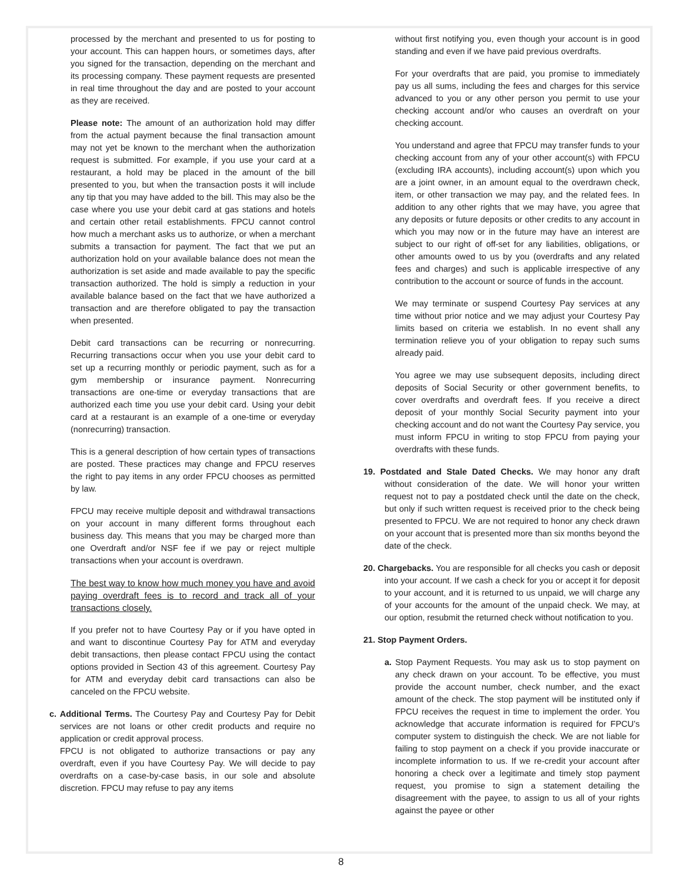processed by the merchant and presented to us for posting to your account. This can happen hours, or sometimes days, after you signed for the transaction, depending on the merchant and its processing company. These payment requests are presented in real time throughout the day and are posted to your account as they are received.
Please note: The amount of an authorization hold may differ from the actual payment because the final transaction amount may not yet be known to the merchant when the authorization request is submitted. For example, if you use your card at a restaurant, a hold may be placed in the amount of the bill presented to you, but when the transaction posts it will include any tip that you may have added to the bill. This may also be the case where you use your debit card at gas stations and hotels and certain other retail establishments. FPCU cannot control how much a merchant asks us to authorize, or when a merchant submits a transaction for payment. The fact that we put an authorization hold on your available balance does not mean the authorization is set aside and made available to pay the specific transaction authorized. The hold is simply a reduction in your available balance based on the fact that we have authorized a transaction and are therefore obligated to pay the transaction when presented.
Debit card transactions can be recurring or nonrecurring. Recurring transactions occur when you use your debit card to set up a recurring monthly or periodic payment, such as for a gym membership or insurance payment. Nonrecurring transactions are one-time or everyday transactions that are authorized each time you use your debit card. Using your debit card at a restaurant is an example of a one-time or everyday (nonrecurring) transaction.
This is a general description of how certain types of transactions are posted. These practices may change and FPCU reserves the right to pay items in any order FPCU chooses as permitted by law.
FPCU may receive multiple deposit and withdrawal transactions on your account in many different forms throughout each business day. This means that you may be charged more than one Overdraft and/or NSF fee if we pay or reject multiple transactions when your account is overdrawn.
The best way to know how much money you have and avoid paying overdraft fees is to record and track all of your transactions closely.
If you prefer not to have Courtesy Pay or if you have opted in and want to discontinue Courtesy Pay for ATM and everyday debit transactions, then please contact FPCU using the contact options provided in Section 43 of this agreement. Courtesy Pay for ATM and everyday debit card transactions can also be canceled on the FPCU website.
c. Additional Terms. The Courtesy Pay and Courtesy Pay for Debit services are not loans or other credit products and require no application or credit approval process.
FPCU is not obligated to authorize transactions or pay any overdraft, even if you have Courtesy Pay. We will decide to pay overdrafts on a case-by-case basis, in our sole and absolute discretion. FPCU may refuse to pay any items
without first notifying you, even though your account is in good standing and even if we have paid previous overdrafts.
For your overdrafts that are paid, you promise to immediately pay us all sums, including the fees and charges for this service advanced to you or any other person you permit to use your checking account and/or who causes an overdraft on your checking account.
You understand and agree that FPCU may transfer funds to your checking account from any of your other account(s) with FPCU (excluding IRA accounts), including account(s) upon which you are a joint owner, in an amount equal to the overdrawn check, item, or other transaction we may pay, and the related fees. In addition to any other rights that we may have, you agree that any deposits or future deposits or other credits to any account in which you may now or in the future may have an interest are subject to our right of off-set for any liabilities, obligations, or other amounts owed to us by you (overdrafts and any related fees and charges) and such is applicable irrespective of any contribution to the account or source of funds in the account.
We may terminate or suspend Courtesy Pay services at any time without prior notice and we may adjust your Courtesy Pay limits based on criteria we establish. In no event shall any termination relieve you of your obligation to repay such sums already paid.
You agree we may use subsequent deposits, including direct deposits of Social Security or other government benefits, to cover overdrafts and overdraft fees. If you receive a direct deposit of your monthly Social Security payment into your checking account and do not want the Courtesy Pay service, you must inform FPCU in writing to stop FPCU from paying your overdrafts with these funds.
19. Postdated and Stale Dated Checks. We may honor any draft without consideration of the date. We will honor your written request not to pay a postdated check until the date on the check, but only if such written request is received prior to the check being presented to FPCU. We are not required to honor any check drawn on your account that is presented more than six months beyond the date of the check.
20. Chargebacks. You are responsible for all checks you cash or deposit into your account. If we cash a check for you or accept it for deposit to your account, and it is returned to us unpaid, we will charge any of your accounts for the amount of the unpaid check. We may, at our option, resubmit the returned check without notification to you.
21. Stop Payment Orders.
a. Stop Payment Requests. You may ask us to stop payment on any check drawn on your account. To be effective, you must provide the account number, check number, and the exact amount of the check. The stop payment will be instituted only if FPCU receives the request in time to implement the order. You acknowledge that accurate information is required for FPCU’s computer system to distinguish the check. We are not liable for failing to stop payment on a check if you provide inaccurate or incomplete information to us. If we re-credit your account after honoring a check over a legitimate and timely stop payment request, you promise to sign a statement detailing the disagreement with the payee, to assign to us all of your rights against the payee or other
8